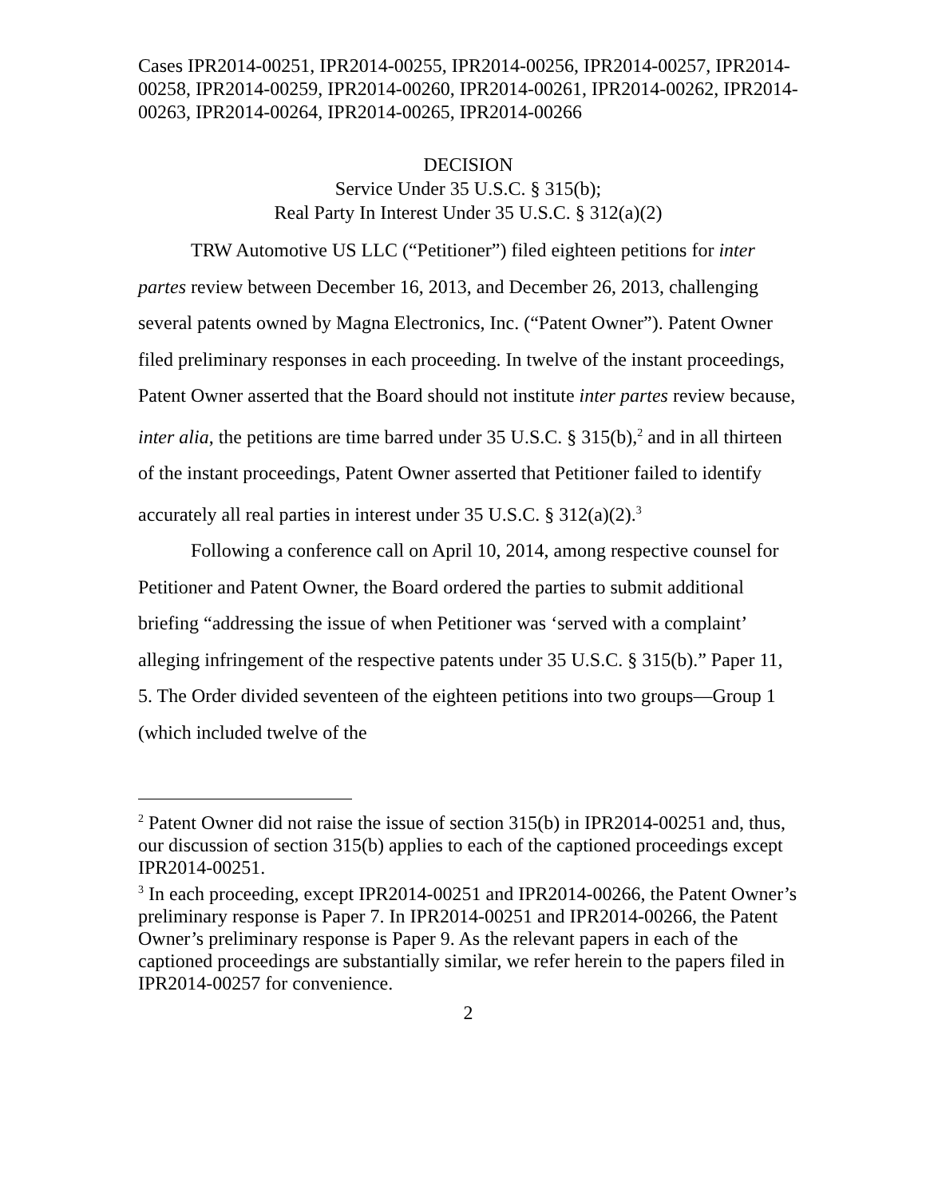Cases IPR2014-00251, IPR2014-00255, IPR2014-00256, IPR2014-00257, IPR2014-00258, IPR2014-00259, IPR2014-00260, IPR2014-00261, IPR2014-00262, IPR2014-00263, IPR2014-00264, IPR2014-00265, IPR2014-00266
DECISION
Service Under 35 U.S.C. § 315(b);
Real Party In Interest Under 35 U.S.C. § 312(a)(2)
TRW Automotive US LLC (“Petitioner”) filed eighteen petitions for inter partes review between December 16, 2013, and December 26, 2013, challenging several patents owned by Magna Electronics, Inc. (“Patent Owner”). Patent Owner filed preliminary responses in each proceeding. In twelve of the instant proceedings, Patent Owner asserted that the Board should not institute inter partes review because, inter alia, the petitions are time barred under 35 U.S.C. § 315(b),<sup>2</sup> and in all thirteen of the instant proceedings, Patent Owner asserted that Petitioner failed to identify accurately all real parties in interest under 35 U.S.C. § 312(a)(2).<sup>3</sup>
Following a conference call on April 10, 2014, among respective counsel for Petitioner and Patent Owner, the Board ordered the parties to submit additional briefing “addressing the issue of when Petitioner was ‘served with a complaint’ alleging infringement of the respective patents under 35 U.S.C. § 315(b).” Paper 11, 5. The Order divided seventeen of the eighteen petitions into two groups—Group 1 (which included twelve of the
<sup>2</sup> Patent Owner did not raise the issue of section 315(b) in IPR2014-00251 and, thus, our discussion of section 315(b) applies to each of the captioned proceedings except IPR2014-00251.
<sup>3</sup> In each proceeding, except IPR2014-00251 and IPR2014-00266, the Patent Owner’s preliminary response is Paper 7. In IPR2014-00251 and IPR2014-00266, the Patent Owner’s preliminary response is Paper 9. As the relevant papers in each of the captioned proceedings are substantially similar, we refer herein to the papers filed in IPR2014-00257 for convenience.
2